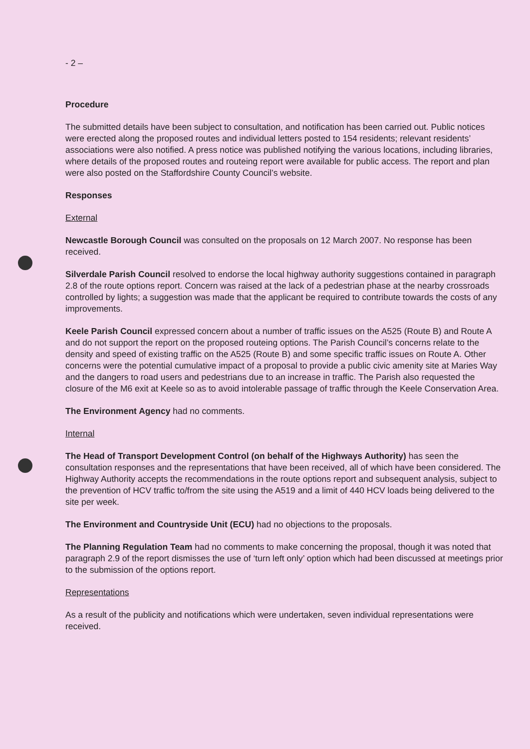- 2 –
Procedure
The submitted details have been subject to consultation, and notification has been carried out. Public notices were erected along the proposed routes and individual letters posted to 154 residents; relevant residents’ associations were also notified. A press notice was published notifying the various locations, including libraries, where details of the proposed routes and routeing report were available for public access. The report and plan were also posted on the Staffordshire County Council’s website.
Responses
External
Newcastle Borough Council was consulted on the proposals on 12 March 2007. No response has been received.
Silverdale Parish Council resolved to endorse the local highway authority suggestions contained in paragraph 2.8 of the route options report. Concern was raised at the lack of a pedestrian phase at the nearby crossroads controlled by lights; a suggestion was made that the applicant be required to contribute towards the costs of any improvements.
Keele Parish Council expressed concern about a number of traffic issues on the A525 (Route B) and Route A and do not support the report on the proposed routeing options. The Parish Council’s concerns relate to the density and speed of existing traffic on the A525 (Route B) and some specific traffic issues on Route A. Other concerns were the potential cumulative impact of a proposal to provide a public civic amenity site at Maries Way and the dangers to road users and pedestrians due to an increase in traffic. The Parish also requested the closure of the M6 exit at Keele so as to avoid intolerable passage of traffic through the Keele Conservation Area.
The Environment Agency had no comments.
Internal
The Head of Transport Development Control (on behalf of the Highways Authority) has seen the consultation responses and the representations that have been received, all of which have been considered. The Highway Authority accepts the recommendations in the route options report and subsequent analysis, subject to the prevention of HCV traffic to/from the site using the A519 and a limit of 440 HCV loads being delivered to the site per week.
The Environment and Countryside Unit (ECU) had no objections to the proposals.
The Planning Regulation Team had no comments to make concerning the proposal, though it was noted that paragraph 2.9 of the report dismisses the use of ‘turn left only’ option which had been discussed at meetings prior to the submission of the options report.
Representations
As a result of the publicity and notifications which were undertaken, seven individual representations were received.